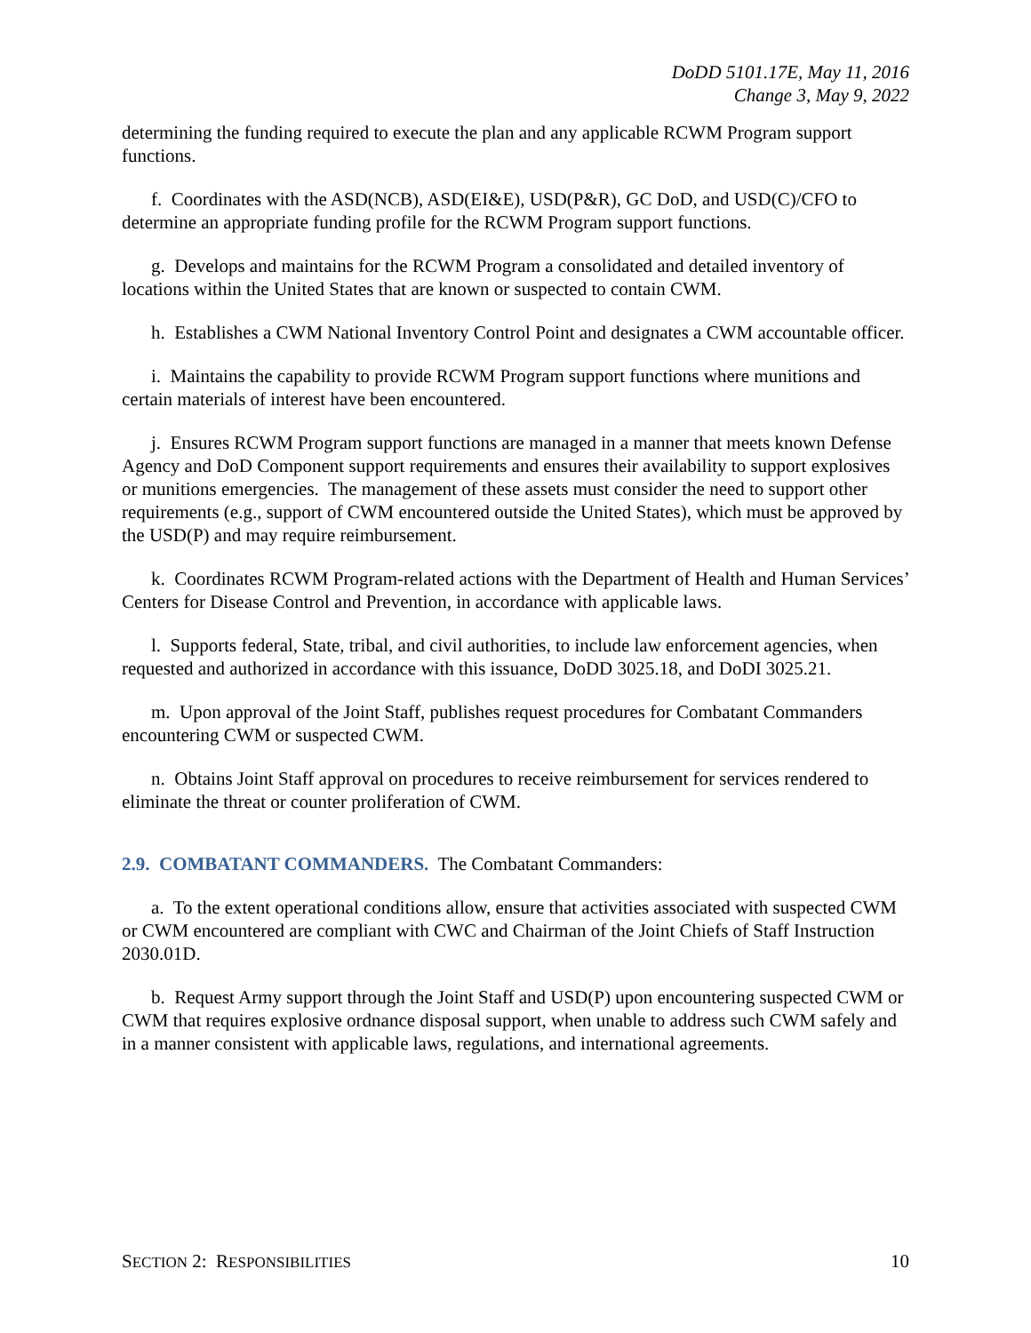DoDD 5101.17E, May 11, 2016
Change 3, May 9, 2022
determining the funding required to execute the plan and any applicable RCWM Program support functions.
f. Coordinates with the ASD(NCB), ASD(EI&E), USD(P&R), GC DoD, and USD(C)/CFO to determine an appropriate funding profile for the RCWM Program support functions.
g. Develops and maintains for the RCWM Program a consolidated and detailed inventory of locations within the United States that are known or suspected to contain CWM.
h. Establishes a CWM National Inventory Control Point and designates a CWM accountable officer.
i. Maintains the capability to provide RCWM Program support functions where munitions and certain materials of interest have been encountered.
j. Ensures RCWM Program support functions are managed in a manner that meets known Defense Agency and DoD Component support requirements and ensures their availability to support explosives or munitions emergencies. The management of these assets must consider the need to support other requirements (e.g., support of CWM encountered outside the United States), which must be approved by the USD(P) and may require reimbursement.
k. Coordinates RCWM Program-related actions with the Department of Health and Human Services’ Centers for Disease Control and Prevention, in accordance with applicable laws.
l. Supports federal, State, tribal, and civil authorities, to include law enforcement agencies, when requested and authorized in accordance with this issuance, DoDD 3025.18, and DoDI 3025.21.
m. Upon approval of the Joint Staff, publishes request procedures for Combatant Commanders encountering CWM or suspected CWM.
n. Obtains Joint Staff approval on procedures to receive reimbursement for services rendered to eliminate the threat or counter proliferation of CWM.
2.9. COMBATANT COMMANDERS. The Combatant Commanders:
a. To the extent operational conditions allow, ensure that activities associated with suspected CWM or CWM encountered are compliant with CWC and Chairman of the Joint Chiefs of Staff Instruction 2030.01D.
b. Request Army support through the Joint Staff and USD(P) upon encountering suspected CWM or CWM that requires explosive ordnance disposal support, when unable to address such CWM safely and in a manner consistent with applicable laws, regulations, and international agreements.
SECTION 2: RESPONSIBILITIES 10